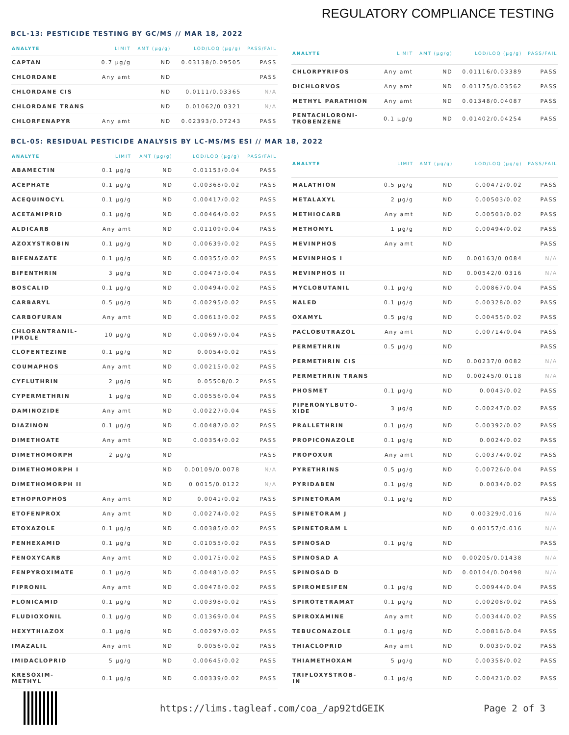REGULATORY COMPLIANCE TESTING
BCL-13: PESTICIDE TESTING BY GC/MS // MAR 18, 2022
| ANALYTE | LIMIT | AMT (μg/g) | LOD/LOQ (μg/g) | PASS/FAIL |
| --- | --- | --- | --- | --- |
| CAPTAN | 0.7 μg/g | ND | 0.03138/0.09505 | PASS |
| CHLORDANE | Any amt | ND | | PASS |
| CHLORDANE CIS | | ND | 0.0111/0.03365 | N/A |
| CHLORDANE TRANS | | ND | 0.01062/0.0321 | N/A |
| CHLORFENAPYR | Any amt | ND | 0.02393/0.07243 | PASS |
| ANALYTE | LIMIT | AMT (μg/g) | LOD/LOQ (μg/g) | PASS/FAIL |
| --- | --- | --- | --- | --- |
| CHLORPYRIFOS | Any amt | ND | 0.01116/0.03389 | PASS |
| DICHLORVOS | Any amt | ND | 0.01175/0.03562 | PASS |
| METHYL PARATHION | Any amt | ND | 0.01348/0.04087 | PASS |
| PENTACHLORONI- TROBENZENE | 0.1 μg/g | ND | 0.01402/0.04254 | PASS |
BCL-05: RESIDUAL PESTICIDE ANALYSIS BY LC-MS/MS ESI // MAR 18, 2022
| ANALYTE | LIMIT | AMT (μg/g) | LOD/LOQ (μg/g) | PASS/FAIL |
| --- | --- | --- | --- | --- |
| ABAMECTIN | 0.1 μg/g | ND | 0.01153/0.04 | PASS |
| ACEPHATE | 0.1 μg/g | ND | 0.00368/0.02 | PASS |
| ACEQUINOCYL | 0.1 μg/g | ND | 0.00417/0.02 | PASS |
| ACETAMIPRID | 0.1 μg/g | ND | 0.00464/0.02 | PASS |
| ALDICARB | Any amt | ND | 0.01109/0.04 | PASS |
| AZOXYSTROBIN | 0.1 μg/g | ND | 0.00639/0.02 | PASS |
| BIFENAZATE | 0.1 μg/g | ND | 0.00355/0.02 | PASS |
| BIFENTHRIN | 3 μg/g | ND | 0.00473/0.04 | PASS |
| BOSCALID | 0.1 μg/g | ND | 0.00494/0.02 | PASS |
| CARBARYL | 0.5 μg/g | ND | 0.00295/0.02 | PASS |
| CARBOFURAN | Any amt | ND | 0.00613/0.02 | PASS |
| CHLORANTRANIL- IPROLE | 10 μg/g | ND | 0.00697/0.04 | PASS |
| CLOFENTEZINE | 0.1 μg/g | ND | 0.0054/0.02 | PASS |
| COUMAPHOS | Any amt | ND | 0.00215/0.02 | PASS |
| CYFLUTHRIN | 2 μg/g | ND | 0.05508/0.2 | PASS |
| CYPERMETHRIN | 1 μg/g | ND | 0.00556/0.04 | PASS |
| DAMINOZIDE | Any amt | ND | 0.00227/0.04 | PASS |
| DIAZINON | 0.1 μg/g | ND | 0.00487/0.02 | PASS |
| DIMETHOATE | Any amt | ND | 0.00354/0.02 | PASS |
| DIMETHOMORPH | 2 μg/g | ND | | PASS |
| DIMETHOMORPH I | | ND | 0.00109/0.0078 | N/A |
| DIMETHOMORPH II | | ND | 0.0015/0.0122 | N/A |
| ETHOPROPHOS | Any amt | ND | 0.0041/0.02 | PASS |
| ETOFENPROX | Any amt | ND | 0.00274/0.02 | PASS |
| ETOXAZOLE | 0.1 μg/g | ND | 0.00385/0.02 | PASS |
| FENHEXAMID | 0.1 μg/g | ND | 0.01055/0.02 | PASS |
| FENOXYCARB | Any amt | ND | 0.00175/0.02 | PASS |
| FENPYROXIMATE | 0.1 μg/g | ND | 0.00481/0.02 | PASS |
| FIPRONIL | Any amt | ND | 0.00478/0.02 | PASS |
| FLONICAMID | 0.1 μg/g | ND | 0.00398/0.02 | PASS |
| FLUDIOXONIL | 0.1 μg/g | ND | 0.01369/0.04 | PASS |
| HEXYTHIAZOX | 0.1 μg/g | ND | 0.00297/0.02 | PASS |
| IMAZALIL | Any amt | ND | 0.0056/0.02 | PASS |
| IMIDACLOPRID | 5 μg/g | ND | 0.00645/0.02 | PASS |
| KRESOXIM- METHYL | 0.1 μg/g | ND | 0.00339/0.02 | PASS |
| ANALYTE | LIMIT | AMT (μg/g) | LOD/LOQ (μg/g) | PASS/FAIL |
| --- | --- | --- | --- | --- |
| MALATHION | 0.5 μg/g | ND | 0.00472/0.02 | PASS |
| METALAXYL | 2 μg/g | ND | 0.00503/0.02 | PASS |
| METHIOCARB | Any amt | ND | 0.00503/0.02 | PASS |
| METHOMYL | 1 μg/g | ND | 0.00494/0.02 | PASS |
| MEVINPHOS | Any amt | ND | | PASS |
| MEVINPHOS I | | ND | 0.00163/0.0084 | N/A |
| MEVINPHOS II | | ND | 0.00542/0.0316 | N/A |
| MYCLOBUTANIL | 0.1 μg/g | ND | 0.00867/0.04 | PASS |
| NALED | 0.1 μg/g | ND | 0.00328/0.02 | PASS |
| OXAMYL | 0.5 μg/g | ND | 0.00455/0.02 | PASS |
| PACLOBUTRAZOL | Any amt | ND | 0.00714/0.04 | PASS |
| PERMETHRIN | 0.5 μg/g | ND | | PASS |
| PERMETHRIN CIS | | ND | 0.00237/0.0082 | N/A |
| PERMETHRIN TRANS | | ND | 0.00245/0.0118 | N/A |
| PHOSMET | 0.1 μg/g | ND | 0.0043/0.02 | PASS |
| PIPERONYLBUTO- XIDE | 3 μg/g | ND | 0.00247/0.02 | PASS |
| PRALLETHRIN | 0.1 μg/g | ND | 0.00392/0.02 | PASS |
| PROPICONAZOLE | 0.1 μg/g | ND | 0.0024/0.02 | PASS |
| PROPOXUR | Any amt | ND | 0.00374/0.02 | PASS |
| PYRETHRINS | 0.5 μg/g | ND | 0.00726/0.04 | PASS |
| PYRIDABEN | 0.1 μg/g | ND | 0.0034/0.02 | PASS |
| SPINETORAM | 0.1 μg/g | ND | | PASS |
| SPINETORAM J | | ND | 0.00329/0.016 | N/A |
| SPINETORAM L | | ND | 0.00157/0.016 | N/A |
| SPINOSAD | 0.1 μg/g | ND | | PASS |
| SPINOSAD A | | ND | 0.00205/0.01438 | N/A |
| SPINOSAD D | | ND | 0.00104/0.00498 | N/A |
| SPIROMESIFEN | 0.1 μg/g | ND | 0.00944/0.04 | PASS |
| SPIROTETRAMAT | 0.1 μg/g | ND | 0.00208/0.02 | PASS |
| SPIROXAMINE | Any amt | ND | 0.00344/0.02 | PASS |
| TEBUCONAZOLE | 0.1 μg/g | ND | 0.00816/0.04 | PASS |
| THIACLOPRID | Any amt | ND | 0.0039/0.02 | PASS |
| THIAMETHOXAM | 5 μg/g | ND | 0.00358/0.02 | PASS |
| TRIFLOXYSTROB- IN | 0.1 μg/g | ND | 0.00421/0.02 | PASS |
https://lims.tagleaf.com/coa_/ap92tdGEIK Page 2 of 3